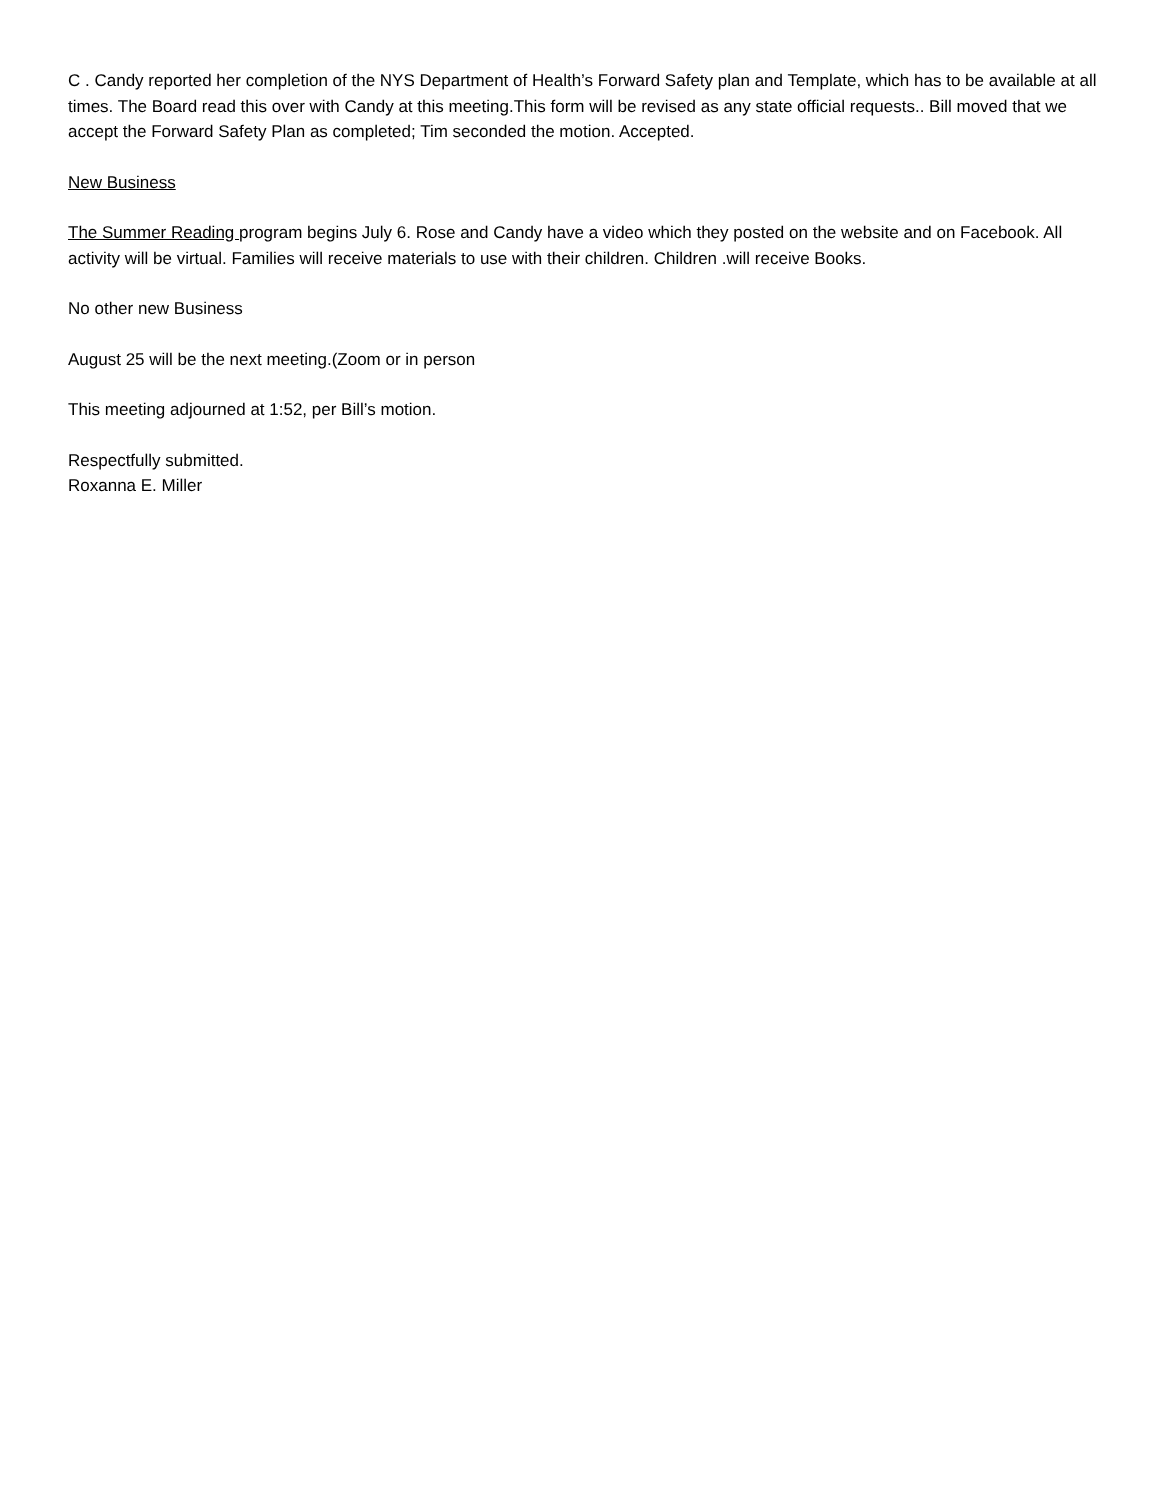C . Candy reported her completion of the NYS Department of Health’s Forward Safety plan and Template, which has to be available at all times. The Board read this over with Candy at this meeting.This form will be revised as any state official requests.. Bill moved that we accept the Forward Safety Plan as completed; Tim seconded the motion. Accepted.
New Business
The Summer Reading program begins July 6. Rose and Candy have a video which they posted on the website and on Facebook. All activity will be virtual. Families will receive materials to use with their children. Children .will receive Books.
No other new Business
August 25 will be the next meeting.(Zoom or in person
This meeting adjourned at 1:52, per Bill’s motion.
Respectfully submitted.
Roxanna E. Miller